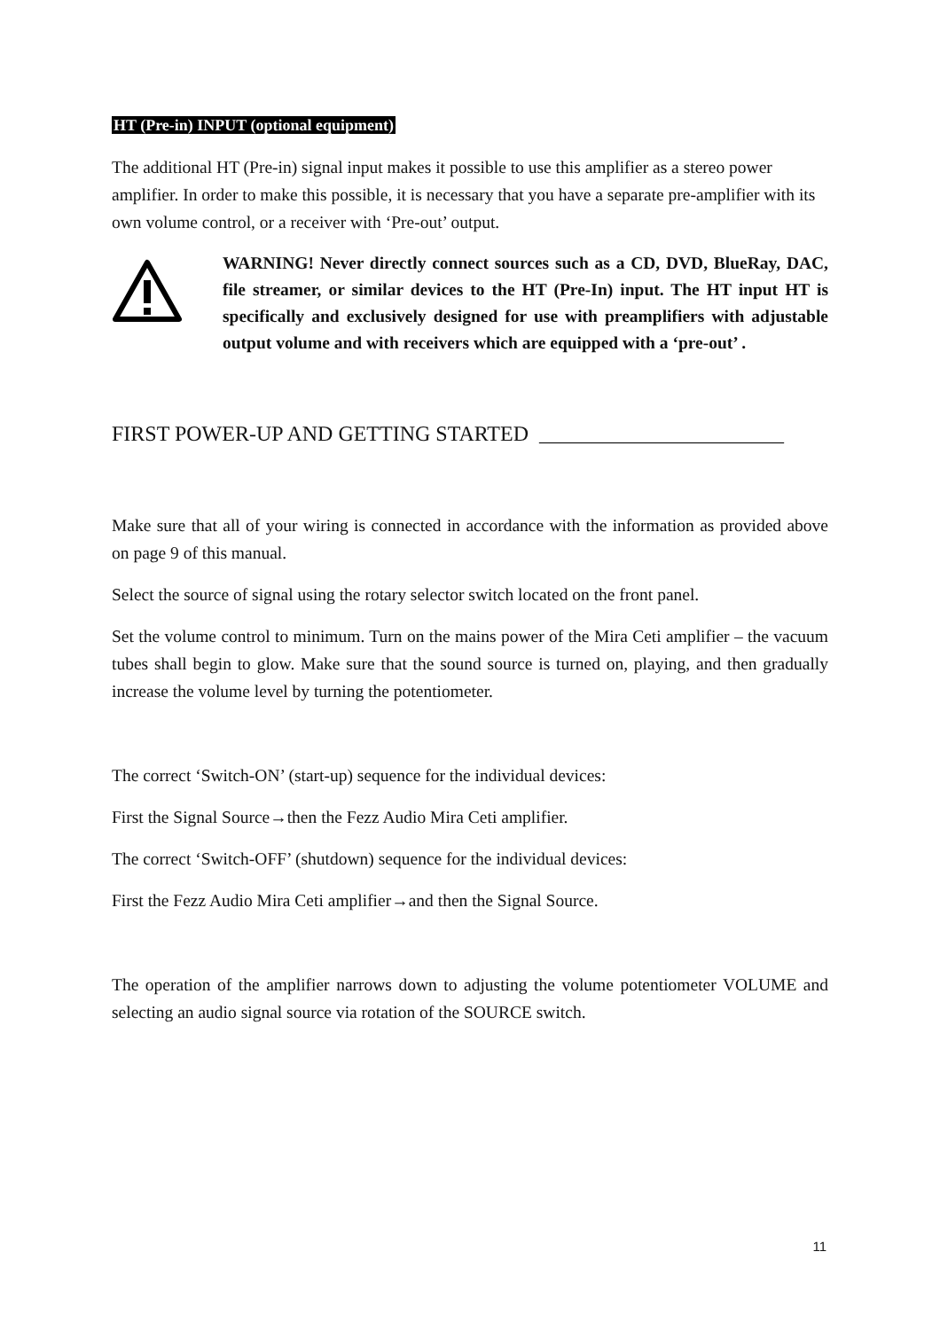HT (Pre-in) INPUT (optional equipment)
The additional HT (Pre-in) signal input makes it possible to use this amplifier as a stereo power amplifier. In order to make this possible, it is necessary that you have a separate pre-amplifier with its own volume control, or a receiver with ‘Pre-out’ output.
WARNING! Never directly connect sources such as a CD, DVD, BlueRay, DAC, file streamer, or similar devices to the HT (Pre-In) input. The HT input HT is specifically and exclusively designed for use with preamplifiers with adjustable output volume and with receivers which are equipped with a ‘pre-out’ .
FIRST POWER-UP AND GETTING STARTED _______________________
Make sure that all of your wiring is connected in accordance with the information as provided above on page 9 of this manual.
Select the source of signal using the rotary selector switch located on the front panel.
Set the volume control to minimum. Turn on the mains power of the Mira Ceti amplifier – the vacuum tubes shall begin to glow. Make sure that the sound source is turned on, playing, and then gradually increase the volume level by turning the potentiometer.
The correct ‘Switch-ON’ (start-up) sequence for the individual devices:
First the Signal Source→then the Fezz Audio Mira Ceti amplifier.
The correct ‘Switch-OFF’ (shutdown) sequence for the individual devices:
First the Fezz Audio Mira Ceti amplifier→and then the Signal Source.
The operation of the amplifier narrows down to adjusting the volume potentiometer VOLUME and selecting an audio signal source via rotation of the SOURCE switch.
11